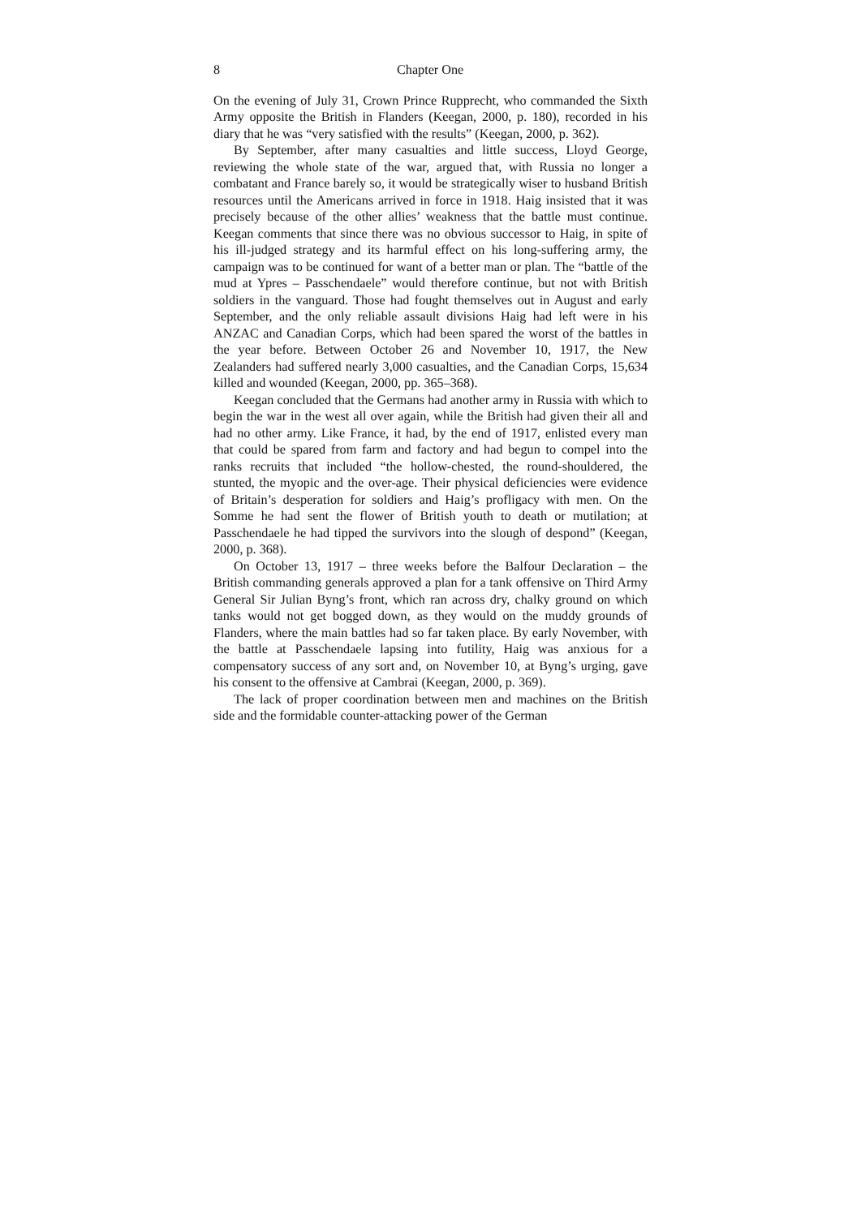8 Chapter One
On the evening of July 31, Crown Prince Rupprecht, who commanded the Sixth Army opposite the British in Flanders (Keegan, 2000, p. 180), recorded in his diary that he was “very satisfied with the results” (Keegan, 2000, p. 362).
By September, after many casualties and little success, Lloyd George, reviewing the whole state of the war, argued that, with Russia no longer a combatant and France barely so, it would be strategically wiser to husband British resources until the Americans arrived in force in 1918. Haig insisted that it was precisely because of the other allies’ weakness that the battle must continue. Keegan comments that since there was no obvious successor to Haig, in spite of his ill-judged strategy and its harmful effect on his long-suffering army, the campaign was to be continued for want of a better man or plan. The “battle of the mud at Ypres – Passchendaele” would therefore continue, but not with British soldiers in the vanguard. Those had fought themselves out in August and early September, and the only reliable assault divisions Haig had left were in his ANZAC and Canadian Corps, which had been spared the worst of the battles in the year before. Between October 26 and November 10, 1917, the New Zealanders had suffered nearly 3,000 casualties, and the Canadian Corps, 15,634 killed and wounded (Keegan, 2000, pp. 365–368).
Keegan concluded that the Germans had another army in Russia with which to begin the war in the west all over again, while the British had given their all and had no other army. Like France, it had, by the end of 1917, enlisted every man that could be spared from farm and factory and had begun to compel into the ranks recruits that included “the hollow-chested, the round-shouldered, the stunted, the myopic and the over-age. Their physical deficiencies were evidence of Britain’s desperation for soldiers and Haig’s profligacy with men. On the Somme he had sent the flower of British youth to death or mutilation; at Passchendaele he had tipped the survivors into the slough of despond” (Keegan, 2000, p. 368).
On October 13, 1917 – three weeks before the Balfour Declaration – the British commanding generals approved a plan for a tank offensive on Third Army General Sir Julian Byng’s front, which ran across dry, chalky ground on which tanks would not get bogged down, as they would on the muddy grounds of Flanders, where the main battles had so far taken place. By early November, with the battle at Passchendaele lapsing into futility, Haig was anxious for a compensatory success of any sort and, on November 10, at Byng’s urging, gave his consent to the offensive at Cambrai (Keegan, 2000, p. 369).
The lack of proper coordination between men and machines on the British side and the formidable counter-attacking power of the German